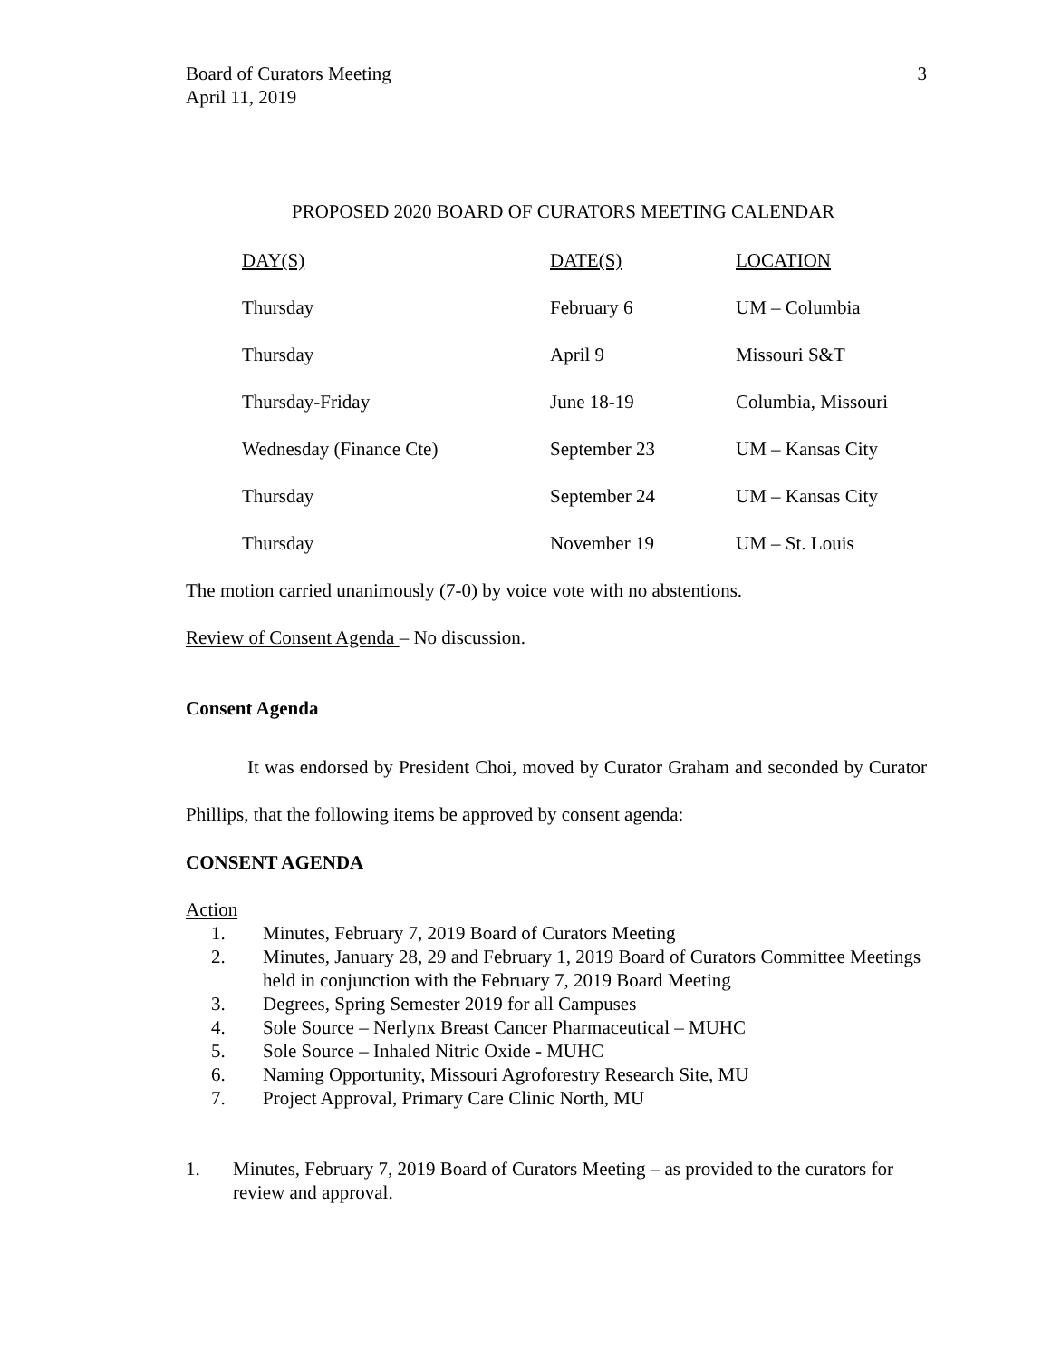Board of Curators Meeting
April 11, 2019
3
PROPOSED 2020 BOARD OF CURATORS MEETING CALENDAR
| DAY(S) | DATE(S) | LOCATION |
| --- | --- | --- |
| Thursday | February 6 | UM – Columbia |
| Thursday | April 9 | Missouri S&T |
| Thursday-Friday | June 18-19 | Columbia, Missouri |
| Wednesday (Finance Cte) | September 23 | UM – Kansas City |
| Thursday | September 24 | UM – Kansas City |
| Thursday | November 19 | UM – St. Louis |
The motion carried unanimously (7-0) by voice vote with no abstentions.
Review of Consent Agenda – No discussion.
Consent Agenda
It was endorsed by President Choi, moved by Curator Graham and seconded by Curator Phillips, that the following items be approved by consent agenda:
CONSENT AGENDA
Action
1. Minutes, February 7, 2019 Board of Curators Meeting
2. Minutes, January 28, 29 and February 1, 2019 Board of Curators Committee Meetings held in conjunction with the February 7, 2019 Board Meeting
3. Degrees, Spring Semester 2019 for all Campuses
4. Sole Source – Nerlynx Breast Cancer Pharmaceutical – MUHC
5. Sole Source – Inhaled Nitric Oxide - MUHC
6. Naming Opportunity, Missouri Agroforestry Research Site, MU
7. Project Approval, Primary Care Clinic North, MU
1. Minutes, February 7, 2019 Board of Curators Meeting – as provided to the curators for review and approval.